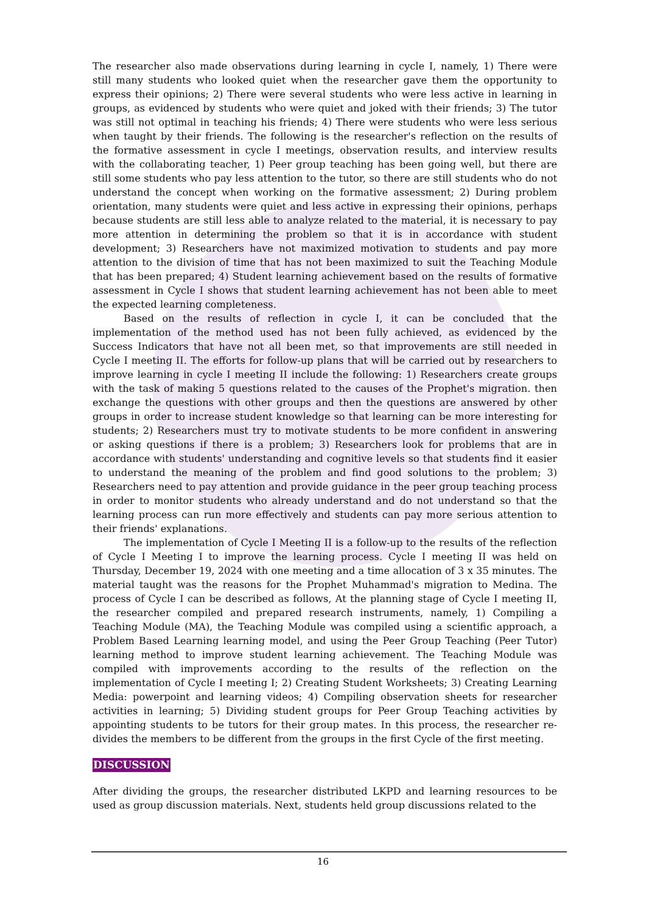The researcher also made observations during learning in cycle I, namely, 1) There were still many students who looked quiet when the researcher gave them the opportunity to express their opinions; 2) There were several students who were less active in learning in groups, as evidenced by students who were quiet and joked with their friends; 3) The tutor was still not optimal in teaching his friends; 4) There were students who were less serious when taught by their friends. The following is the researcher's reflection on the results of the formative assessment in cycle I meetings, observation results, and interview results with the collaborating teacher, 1) Peer group teaching has been going well, but there are still some students who pay less attention to the tutor, so there are still students who do not understand the concept when working on the formative assessment; 2) During problem orientation, many students were quiet and less active in expressing their opinions, perhaps because students are still less able to analyze related to the material, it is necessary to pay more attention in determining the problem so that it is in accordance with student development; 3) Researchers have not maximized motivation to students and pay more attention to the division of time that has not been maximized to suit the Teaching Module that has been prepared; 4) Student learning achievement based on the results of formative assessment in Cycle I shows that student learning achievement has not been able to meet the expected learning completeness.
Based on the results of reflection in cycle I, it can be concluded that the implementation of the method used has not been fully achieved, as evidenced by the Success Indicators that have not all been met, so that improvements are still needed in Cycle I meeting II. The efforts for follow-up plans that will be carried out by researchers to improve learning in cycle I meeting II include the following: 1) Researchers create groups with the task of making 5 questions related to the causes of the Prophet's migration. then exchange the questions with other groups and then the questions are answered by other groups in order to increase student knowledge so that learning can be more interesting for students; 2) Researchers must try to motivate students to be more confident in answering or asking questions if there is a problem; 3) Researchers look for problems that are in accordance with students' understanding and cognitive levels so that students find it easier to understand the meaning of the problem and find good solutions to the problem; 3) Researchers need to pay attention and provide guidance in the peer group teaching process in order to monitor students who already understand and do not understand so that the learning process can run more effectively and students can pay more serious attention to their friends' explanations.
The implementation of Cycle I Meeting II is a follow-up to the results of the reflection of Cycle I Meeting I to improve the learning process. Cycle I meeting II was held on Thursday, December 19, 2024 with one meeting and a time allocation of 3 x 35 minutes. The material taught was the reasons for the Prophet Muhammad's migration to Medina. The process of Cycle I can be described as follows, At the planning stage of Cycle I meeting II, the researcher compiled and prepared research instruments, namely, 1) Compiling a Teaching Module (MA), the Teaching Module was compiled using a scientific approach, a Problem Based Learning learning model, and using the Peer Group Teaching (Peer Tutor) learning method to improve student learning achievement. The Teaching Module was compiled with improvements according to the results of the reflection on the implementation of Cycle I meeting I; 2) Creating Student Worksheets; 3) Creating Learning Media: powerpoint and learning videos; 4) Compiling observation sheets for researcher activities in learning; 5) Dividing student groups for Peer Group Teaching activities by appointing students to be tutors for their group mates. In this process, the researcher re-divides the members to be different from the groups in the first Cycle of the first meeting.
DISCUSSION
After dividing the groups, the researcher distributed LKPD and learning resources to be used as group discussion materials. Next, students held group discussions related to the
16